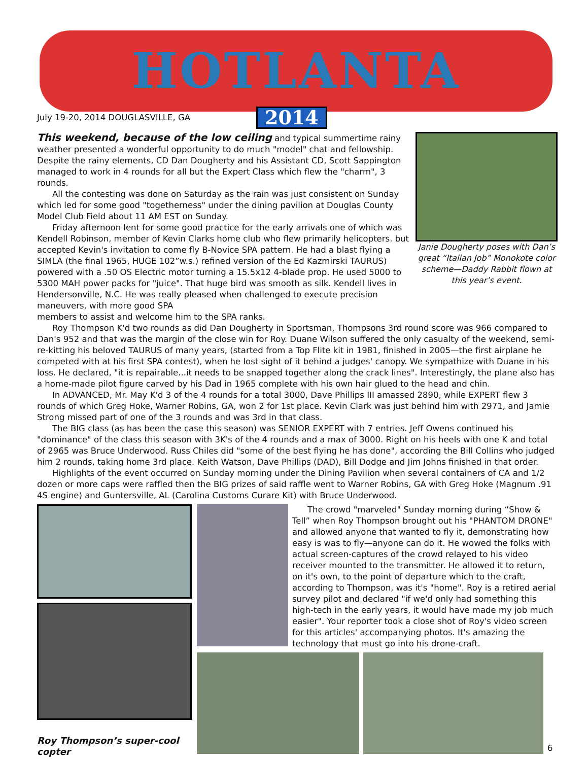HOTLANTA
July 19-20, 2014 DOUGLASVILLE, GA
2014
This weekend, because of the low ceiling and typical summertime rainy weather presented a wonderful opportunity to do much "model" chat and fellowship. Despite the rainy elements, CD Dan Dougherty and his Assistant CD, Scott Sappington managed to work in 4 rounds for all but the Expert Class which flew the "charm", 3 rounds.
All the contesting was done on Saturday as the rain was just consistent on Sunday which led for some good "togetherness" under the dining pavilion at Douglas County Model Club Field about 11 AM EST on Sunday.
Friday afternoon lent for some good practice for the early arrivals one of which was Kendell Robinson, member of Kevin Clarks home club who flew primarily helicopters. but accepted Kevin's invitation to come fly B-Novice SPA pattern. He had a blast flying a SIMLA (the final 1965, HUGE 102”w.s.) refined version of the Ed Kazmirski TAURUS) powered with a .50 OS Electric motor turning a 15.5x12 4-blade prop. He used 5000 to 5300 MAH power packs for "juice". That huge bird was smooth as silk. Kendell lives in Hendersonville, N.C. He was really pleased when challenged to execute precision maneuvers, with more good SPA
Janie Dougherty poses with Dan’s great “Italian Job” Monokote color scheme—Daddy Rabbit flown at this year’s event.
members to assist and welcome him to the SPA ranks.
Roy Thompson K'd two rounds as did Dan Dougherty in Sportsman, Thompsons 3rd round score was 966 compared to Dan's 952 and that was the margin of the close win for Roy. Duane Wilson suffered the only casualty of the weekend, semi-re-kitting his beloved TAURUS of many years, (started from a Top Flite kit in 1981, finished in 2005—the first airplane he competed with at his first SPA contest), when he lost sight of it behind a judges' canopy. We sympathize with Duane in his loss. He declared, "it is repairable...it needs to be snapped together along the crack lines". Interestingly, the plane also has a home-made pilot figure carved by his Dad in 1965 complete with his own hair glued to the head and chin.
In ADVANCED, Mr. May K'd 3 of the 4 rounds for a total 3000, Dave Phillips III amassed 2890, while EXPERT flew 3 rounds of which Greg Hoke, Warner Robins, GA, won 2 for 1st place. Kevin Clark was just behind him with 2971, and Jamie Strong missed part of one of the 3 rounds and was 3rd in that class.
The BIG class (as has been the case this season) was SENIOR EXPERT with 7 entries. Jeff Owens continued his "dominance" of the class this season with 3K's of the 4 rounds and a max of 3000. Right on his heels with one K and total of 2965 was Bruce Underwood. Russ Chiles did "some of the best flying he has done", according the Bill Collins who judged him 2 rounds, taking home 3rd place. Keith Watson, Dave Phillips (DAD), Bill Dodge and Jim Johns finished in that order.
Highlights of the event occurred on Sunday morning under the Dining Pavilion when several containers of CA and 1/2 dozen or more caps were raffled then the BIG prizes of said raffle went to Warner Robins, GA with Greg Hoke (Magnum .91 4S engine) and Guntersville, AL (Carolina Customs Curare Kit) with Bruce Underwood.
Roy Thompson’s super-cool copter
The crowd "marveled" Sunday morning during “Show & Tell” when Roy Thompson brought out his "PHANTOM DRONE" and allowed anyone that wanted to fly it, demonstrating how easy is was to fly—anyone can do it. He wowed the folks with actual screen-captures of the crowd relayed to his video receiver mounted to the transmitter. He allowed it to return, on it's own, to the point of departure which to the craft, according to Thompson, was it's "home". Roy is a retired aerial survey pilot and declared "if we'd only had something this high-tech in the early years, it would have made my job much easier". Your reporter took a close shot of Roy's video screen for this articles' accompanying photos. It's amazing the technology that must go into his drone-craft.
6